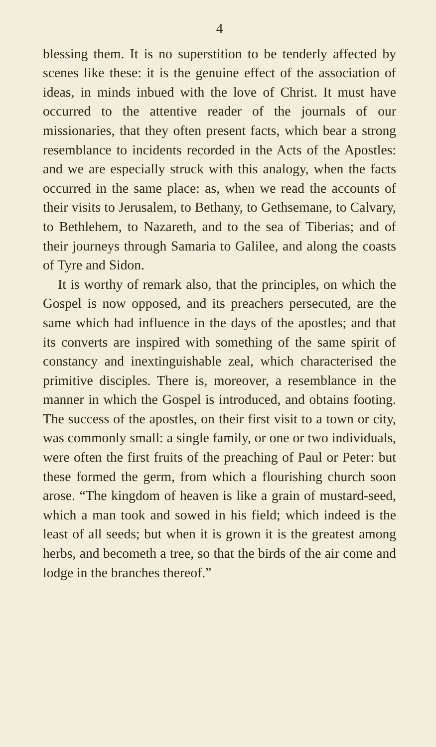4
blessing them. It is no superstition to be tenderly affected by scenes like these: it is the genuine effect of the association of ideas, in minds inbued with the love of Christ. It must have occurred to the attentive reader of the journals of our missionaries, that they often present facts, which bear a strong resemblance to incidents recorded in the Acts of the Apostles: and we are especially struck with this analogy, when the facts occurred in the same place: as, when we read the accounts of their visits to Jerusalem, to Bethany, to Gethsemane, to Calvary, to Bethlehem, to Nazareth, and to the sea of Tiberias; and of their journeys through Samaria to Galilee, and along the coasts of Tyre and Sidon.
It is worthy of remark also, that the principles, on which the Gospel is now opposed, and its preachers persecuted, are the same which had influence in the days of the apostles; and that its converts are inspired with something of the same spirit of constancy and inextinguishable zeal, which characterised the primitive disciples. There is, moreover, a resemblance in the manner in which the Gospel is introduced, and obtains footing. The success of the apostles, on their first visit to a town or city, was commonly small: a single family, or one or two individuals, were often the first fruits of the preaching of Paul or Peter: but these formed the germ, from which a flourishing church soon arose. “The kingdom of heaven is like a grain of mustard-seed, which a man took and sowed in his field; which indeed is the least of all seeds; but when it is grown it is the greatest among herbs, and becometh a tree, so that the birds of the air come and lodge in the branches thereof.”